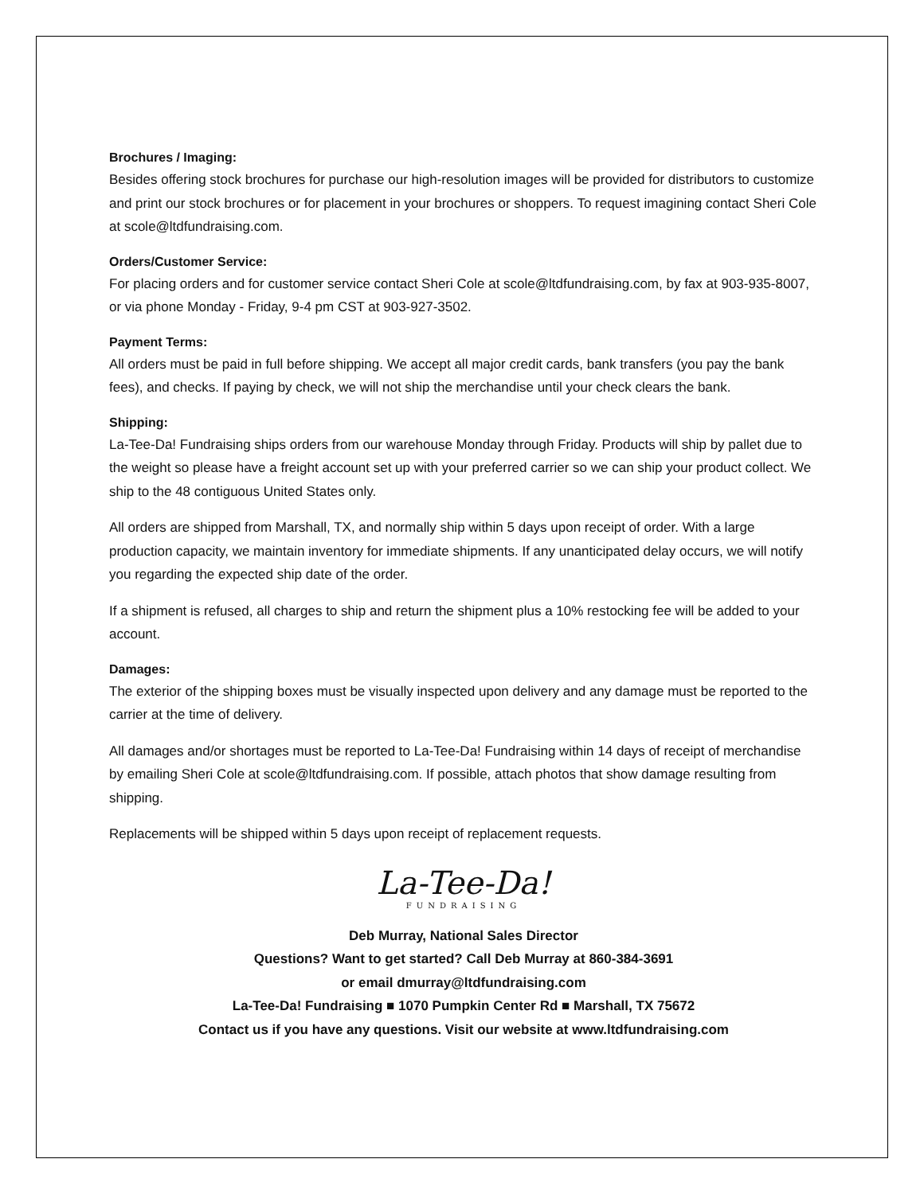Brochures / Imaging:
Besides offering stock brochures for purchase our high-resolution images will be provided for distributors to customize and print our stock brochures or for placement in your brochures or shoppers. To request imagining contact Sheri Cole at scole@ltdfundraising.com.
Orders/Customer Service:
For placing orders and for customer service contact Sheri Cole at scole@ltdfundraising.com, by fax at 903-935-8007, or via phone Monday - Friday, 9-4 pm CST at 903-927-3502.
Payment Terms:
All orders must be paid in full before shipping. We accept all major credit cards, bank transfers (you pay the bank fees), and checks. If paying by check, we will not ship the merchandise until your check clears the bank.
Shipping:
La-Tee-Da! Fundraising ships orders from our warehouse Monday through Friday. Products will ship by pallet due to the weight so please have a freight account set up with your preferred carrier so we can ship your product collect. We ship to the 48 contiguous United States only.
All orders are shipped from Marshall, TX, and normally ship within 5 days upon receipt of order. With a large production capacity, we maintain inventory for immediate shipments. If any unanticipated delay occurs, we will notify you regarding the expected ship date of the order.
If a shipment is refused, all charges to ship and return the shipment plus a 10% restocking fee will be added to your account.
Damages:
The exterior of the shipping boxes must be visually inspected upon delivery and any damage must be reported to the carrier at the time of delivery.
All damages and/or shortages must be reported to La-Tee-Da! Fundraising within 14 days of receipt of merchandise by emailing Sheri Cole at scole@ltdfundraising.com. If possible, attach photos that show damage resulting from shipping.
Replacements will be shipped within 5 days upon receipt of replacement requests.
La-Tee-Da!
FUNDRAISING
Deb Murray, National Sales Director
Questions? Want to get started? Call Deb Murray at 860-384-3691
or email dmurray@ltdfundraising.com
La-Tee-Da! Fundraising ■ 1070 Pumpkin Center Rd ■ Marshall, TX 75672
Contact us if you have any questions. Visit our website at www.ltdfundraising.com